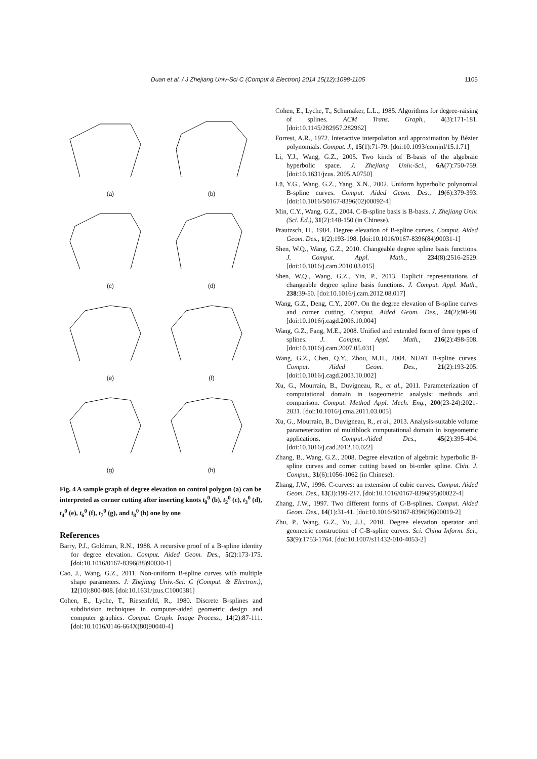Duan et al. / J Zhejiang Univ-Sci C (Comput & Electron) 2014 15(12):1098-1105 1105
(a)
(b)
(c)
(d)
(e)
(f)
(g)
(h)
Fig. 4 A sample graph of degree elevation on control polygon (a) can be interpreted as corner cutting after inserting knots t<sub>0</sub><sup>0</sup> (b), t<sub>2</sub><sup>0</sup> (c), t<sub>3</sub><sup>0</sup> (d), t<sub>4</sub><sup>0</sup> (e), t<sub>6</sub><sup>0</sup> (f), t<sub>7</sub><sup>0</sup> (g), and t<sub>8</sub><sup>0</sup> (h) one by one
References
Barry, P.J., Goldman, R.N., 1988. A recursive proof of a B-spline identity for degree elevation. Comput. Aided Geom. Des., 5(2):173-175. [doi:10.1016/0167-8396(88)90030-1]
Cao, J., Wang, G.Z., 2011. Non-uniform B-spline curves with multiple shape parameters. J. Zhejiang Univ.-Sci. C (Comput. & Electron.), 12(10):800-808. [doi:10.1631/jzus.C1000381]
Cohen, E., Lyche, T., Riesenfeld, R., 1980. Discrete B-splines and subdivision techniques in computer-aided geometric design and computer graphics. Comput. Graph. Image Process., 14(2):87-111. [doi:10.1016/0146-664X(80)90040-4]
Cohen, E., Lyche, T., Schumaker, L.L., 1985. Algorithms for degree-raising of splines. ACM Trans. Graph., 4(3):171-181. [doi:10.1145/282957.282962]
Forrest, A.R., 1972. Interactive interpolation and approximation by Bézier polynomials. Comput. J., 15(1):71-79. [doi:10.1093/comjnl/15.1.71]
Li, Y.J., Wang, G.Z., 2005. Two kinds of B-basis of the algebraic hyperbolic space. J. Zhejiang Univ.-Sci., 6A(7):750-759. [doi:10.1631/jzus. 2005.A0750]
Lü, Y.G., Wang, G.Z., Yang, X.N., 2002. Uniform hyperbolic polynomial B-spline curves. Comput. Aided Geom. Des., 19(6):379-393. [doi:10.1016/S0167-8396(02)00092-4]
Min, C.Y., Wang, G.Z., 2004. C-B-spline basis is B-basis. J. Zhejiang Univ. (Sci. Ed.), 31(2):148-150 (in Chinese).
Prautzsch, H., 1984. Degree elevation of B-spline curves. Comput. Aided Geom. Des., 1(2):193-198. [doi:10.1016/0167-8396(84)90031-1]
Shen, W.Q., Wang, G.Z., 2010. Changeable degree spline basis functions. J. Comput. Appl. Math., 234(8):2516-2529. [doi:10.1016/j.cam.2010.03.015]
Shen, W.Q., Wang, G.Z., Yin, P., 2013. Explicit representations of changeable degree spline basis functions. J. Comput. Appl. Math., 238:39-50. [doi:10.1016/j.cam.2012.08.017]
Wang, G.Z., Deng, C.Y., 2007. On the degree elevation of B-spline curves and corner cutting. Comput. Aided Geom. Des., 24(2):90-98. [doi:10.1016/j.cagd.2006.10.004]
Wang, G.Z., Fang, M.E., 2008. Unified and extended form of three types of splines. J. Comput. Appl. Math., 216(2):498-508. [doi:10.1016/j.cam.2007.05.031]
Wang, G.Z., Chen, Q.Y., Zhou, M.H., 2004. NUAT B-spline curves. Comput. Aided Geom. Des., 21(2):193-205. [doi:10.1016/j.cagd.2003.10.002]
Xu, G., Mourrain, B., Duvigneau, R., et al., 2011. Parameterization of computational domain in isogeometric analysis: methods and comparison. Comput. Method Appl. Mech. Eng., 200(23-24):2021-2031. [doi:10.1016/j.cma.2011.03.005]
Xu, G., Mourrain, B., Duvigneau, R., et al., 2013. Analysis-suitable volume parameterization of multiblock computational domain in isogeometric applications. Comput.-Aided Des., 45(2):395-404. [doi:10.1016/j.cad.2012.10.022]
Zhang, B., Wang, G.Z., 2008. Degree elevation of algebraic hyperbolic B-spline curves and corner cutting based on bi-order spline. Chin. J. Comput., 31(6):1056-1062 (in Chinese).
Zhang, J.W., 1996. C-curves: an extension of cubic curves. Comput. Aided Geom. Des., 13(3):199-217. [doi:10.1016/0167-8396(95)00022-4]
Zhang, J.W., 1997. Two different forms of C-B-splines. Comput. Aided Geom. Des., 14(1):31-41. [doi:10.1016/S0167-8396(96)00019-2]
Zhu, P., Wang, G.Z., Yu, J.J., 2010. Degree elevation operator and geometric construction of C-B-spline curves. Sci. China Inform. Sci., 53(9):1753-1764. [doi:10.1007/s11432-010-4053-2]